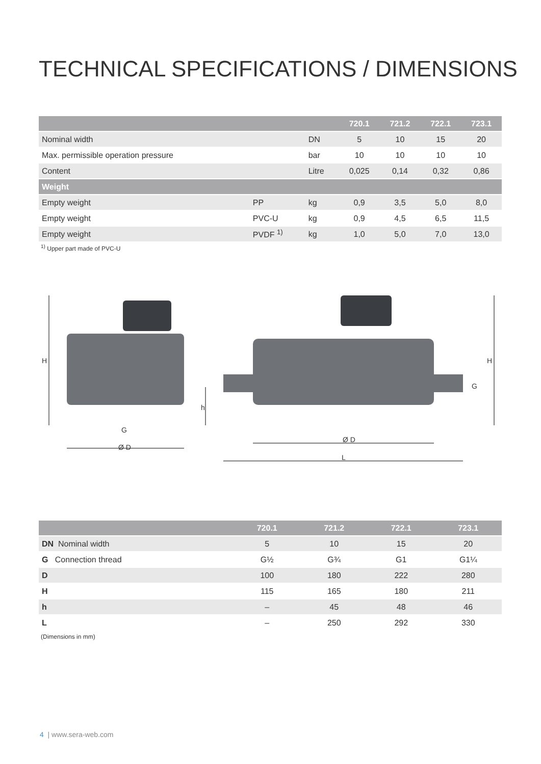TECHNICAL SPECIFICATIONS / DIMENSIONS
| | | | 720.1 | 721.2 | 722.1 | 723.1 |
| --- | --- | --- | --- | --- | --- | --- |
| Nominal width | | DN | 5 | 10 | 15 | 20 |
| Max. permissible operation pressure | | bar | 10 | 10 | 10 | 10 |
| Content | | Litre | 0,025 | 0,14 | 0,32 | 0,86 |
| Weight | | | | | | |
| Empty weight | PP | kg | 0,9 | 3,5 | 5,0 | 8,0 |
| Empty weight | PVC-U | kg | 0,9 | 4,5 | 6,5 | 11,5 |
| Empty weight | PVDF <sup>1)</sup> | kg | 1,0 | 5,0 | 7,0 | 13,0 |
<sup>1)</sup> Upper part made of PVC-U
H
G
Ø D
h
Ø D
L
H
G
| | 720.1 | 721.2 | 722.1 | 723.1 |
| --- | --- | --- | --- | --- |
| DN Nominal width | 5 | 10 | 15 | 20 |
| G Connection thread | G½ | G¾ | G1 | G1¼ |
| D | 100 | 180 | 222 | 280 |
| H | 115 | 165 | 180 | 211 |
| h | – | 45 | 48 | 46 |
| L | – | 250 | 292 | 330 |
(Dimensions in mm)
4 | www.sera-web.com